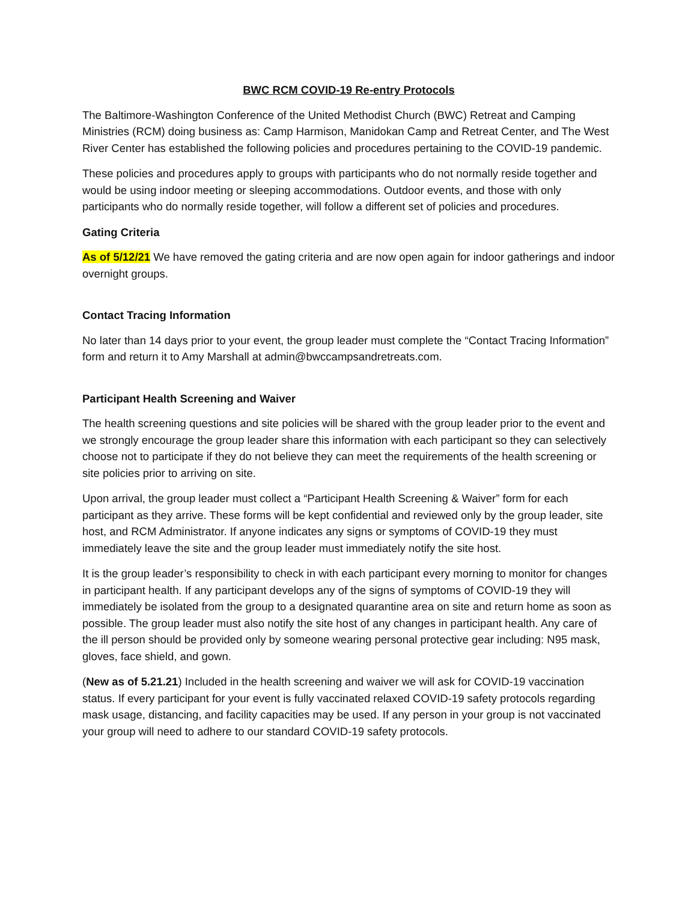BWC RCM COVID-19 Re-entry Protocols
The Baltimore-Washington Conference of the United Methodist Church (BWC) Retreat and Camping Ministries (RCM) doing business as: Camp Harmison, Manidokan Camp and Retreat Center, and The West River Center has established the following policies and procedures pertaining to the COVID-19 pandemic.
These policies and procedures apply to groups with participants who do not normally reside together and would be using indoor meeting or sleeping accommodations. Outdoor events, and those with only participants who do normally reside together, will follow a different set of policies and procedures.
Gating Criteria
As of 5/12/21 We have removed the gating criteria and are now open again for indoor gatherings and indoor overnight groups.
Contact Tracing Information
No later than 14 days prior to your event, the group leader must complete the “Contact Tracing Information” form and return it to Amy Marshall at admin@bwccampsandretreats.com.
Participant Health Screening and Waiver
The health screening questions and site policies will be shared with the group leader prior to the event and we strongly encourage the group leader share this information with each participant so they can selectively choose not to participate if they do not believe they can meet the requirements of the health screening or site policies prior to arriving on site.
Upon arrival, the group leader must collect a “Participant Health Screening & Waiver” form for each participant as they arrive. These forms will be kept confidential and reviewed only by the group leader, site host, and RCM Administrator. If anyone indicates any signs or symptoms of COVID-19 they must immediately leave the site and the group leader must immediately notify the site host.
It is the group leader’s responsibility to check in with each participant every morning to monitor for changes in participant health. If any participant develops any of the signs of symptoms of COVID-19 they will immediately be isolated from the group to a designated quarantine area on site and return home as soon as possible. The group leader must also notify the site host of any changes in participant health. Any care of the ill person should be provided only by someone wearing personal protective gear including: N95 mask, gloves, face shield, and gown.
(New as of 5.21.21) Included in the health screening and waiver we will ask for COVID-19 vaccination status. If every participant for your event is fully vaccinated relaxed COVID-19 safety protocols regarding mask usage, distancing, and facility capacities may be used. If any person in your group is not vaccinated your group will need to adhere to our standard COVID-19 safety protocols.